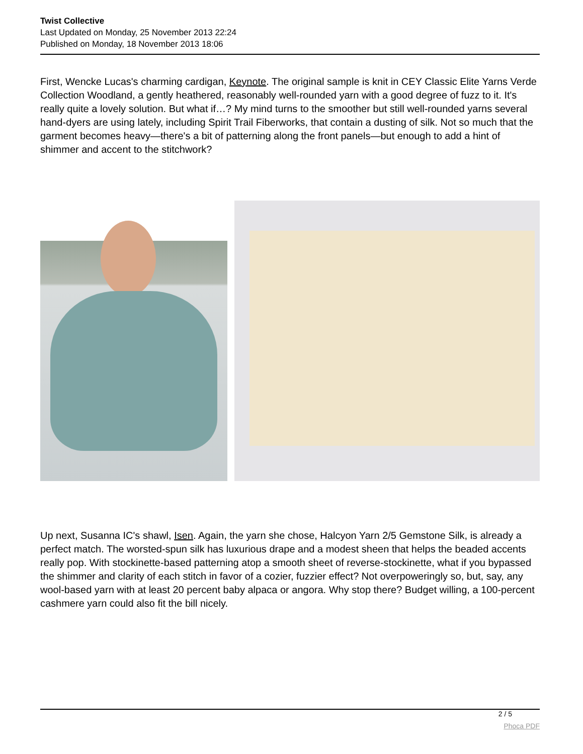Twist Collective
Last Updated on Monday, 25 November 2013 22:24
Published on Monday, 18 November 2013 18:06
First, Wencke Lucas's charming cardigan, Keynote. The original sample is knit in CEY Classic Elite Yarns Verde Collection Woodland, a gently heathered, reasonably well-rounded yarn with a good degree of fuzz to it. It's really quite a lovely solution. But what if…? My mind turns to the smoother but still well-rounded yarns several hand-dyers are using lately, including Spirit Trail Fiberworks, that contain a dusting of silk. Not so much that the garment becomes heavy—there's a bit of patterning along the front panels—but enough to add a hint of shimmer and accent to the stitchwork?
Up next, Susanna IC's shawl, Isen. Again, the yarn she chose, Halcyon Yarn 2/5 Gemstone Silk, is already a perfect match. The worsted-spun silk has luxurious drape and a modest sheen that helps the beaded accents really pop. With stockinette-based patterning atop a smooth sheet of reverse-stockinette, what if you bypassed the shimmer and clarity of each stitch in favor of a cozier, fuzzier effect? Not overpoweringly so, but, say, any wool-based yarn with at least 20 percent baby alpaca or angora. Why stop there? Budget willing, a 100-percent cashmere yarn could also fit the bill nicely.
2 / 5
Phoca PDF